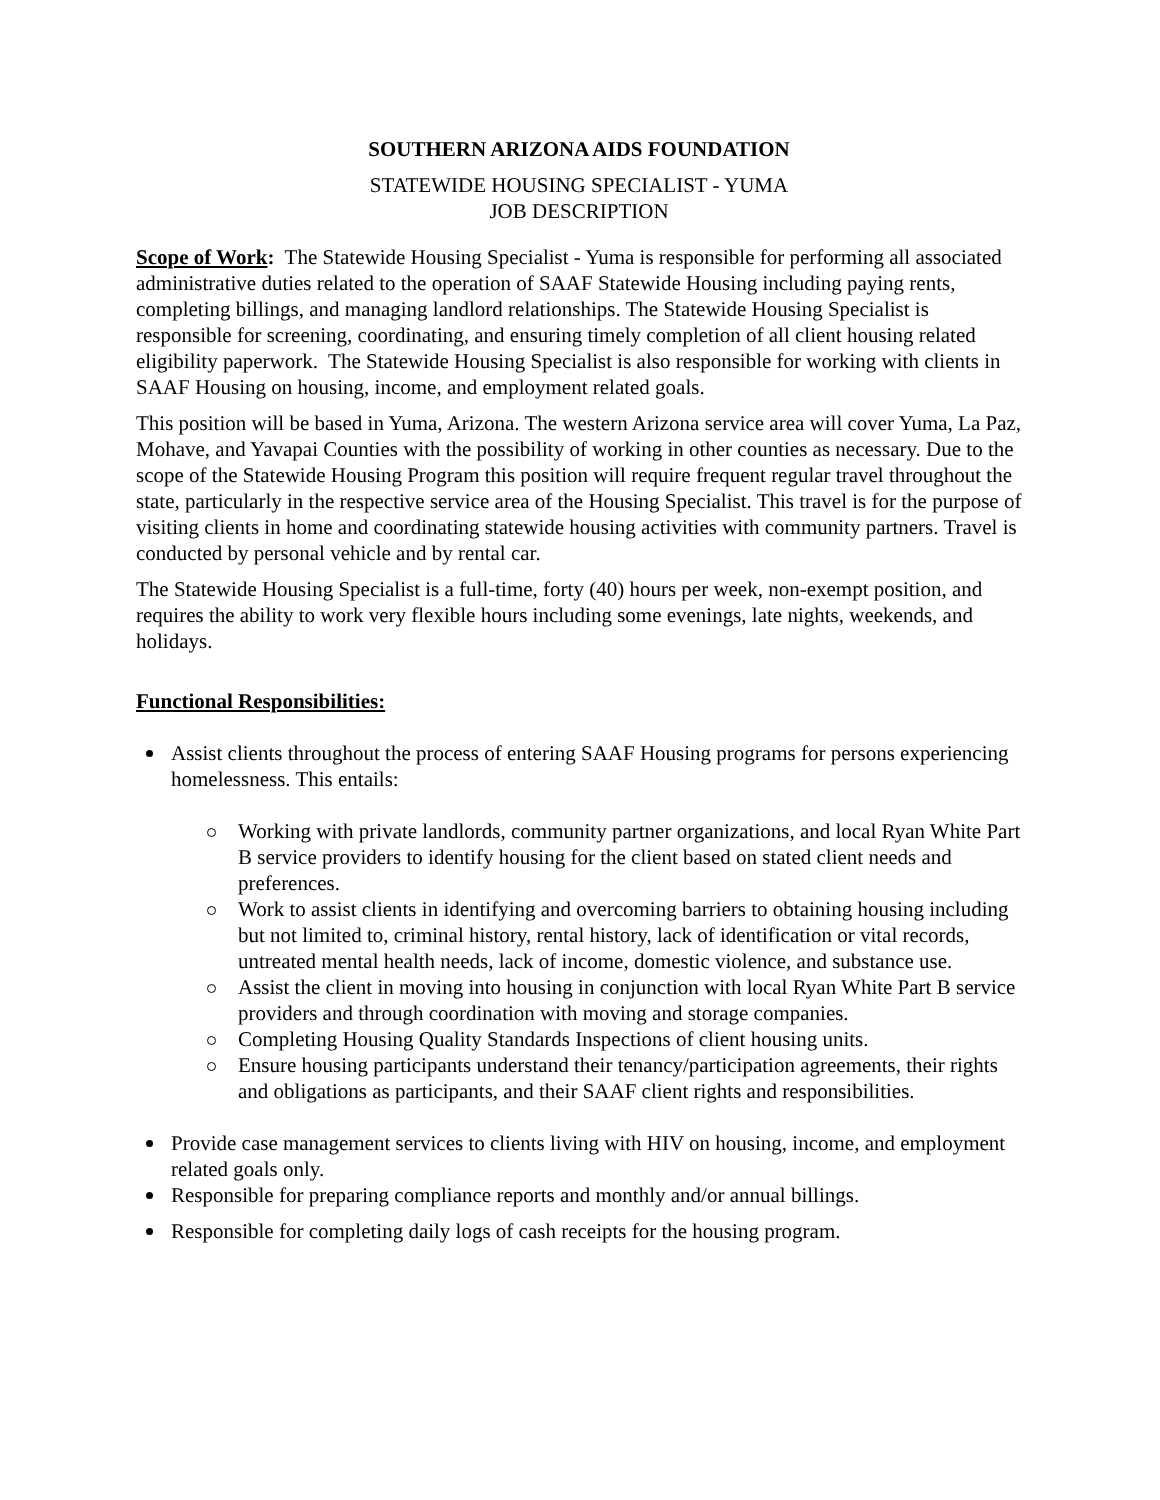SOUTHERN ARIZONA AIDS FOUNDATION
STATEWIDE HOUSING SPECIALIST - YUMA
JOB DESCRIPTION
Scope of Work: The Statewide Housing Specialist - Yuma is responsible for performing all associated administrative duties related to the operation of SAAF Statewide Housing including paying rents, completing billings, and managing landlord relationships. The Statewide Housing Specialist is responsible for screening, coordinating, and ensuring timely completion of all client housing related eligibility paperwork. The Statewide Housing Specialist is also responsible for working with clients in SAAF Housing on housing, income, and employment related goals.
This position will be based in Yuma, Arizona. The western Arizona service area will cover Yuma, La Paz, Mohave, and Yavapai Counties with the possibility of working in other counties as necessary. Due to the scope of the Statewide Housing Program this position will require frequent regular travel throughout the state, particularly in the respective service area of the Housing Specialist. This travel is for the purpose of visiting clients in home and coordinating statewide housing activities with community partners. Travel is conducted by personal vehicle and by rental car.
The Statewide Housing Specialist is a full-time, forty (40) hours per week, non-exempt position, and requires the ability to work very flexible hours including some evenings, late nights, weekends, and holidays.
Functional Responsibilities:
Assist clients throughout the process of entering SAAF Housing programs for persons experiencing homelessness. This entails:
Working with private landlords, community partner organizations, and local Ryan White Part B service providers to identify housing for the client based on stated client needs and preferences.
Work to assist clients in identifying and overcoming barriers to obtaining housing including but not limited to, criminal history, rental history, lack of identification or vital records, untreated mental health needs, lack of income, domestic violence, and substance use.
Assist the client in moving into housing in conjunction with local Ryan White Part B service providers and through coordination with moving and storage companies.
Completing Housing Quality Standards Inspections of client housing units.
Ensure housing participants understand their tenancy/participation agreements, their rights and obligations as participants, and their SAAF client rights and responsibilities.
Provide case management services to clients living with HIV on housing, income, and employment related goals only.
Responsible for preparing compliance reports and monthly and/or annual billings.
Responsible for completing daily logs of cash receipts for the housing program.